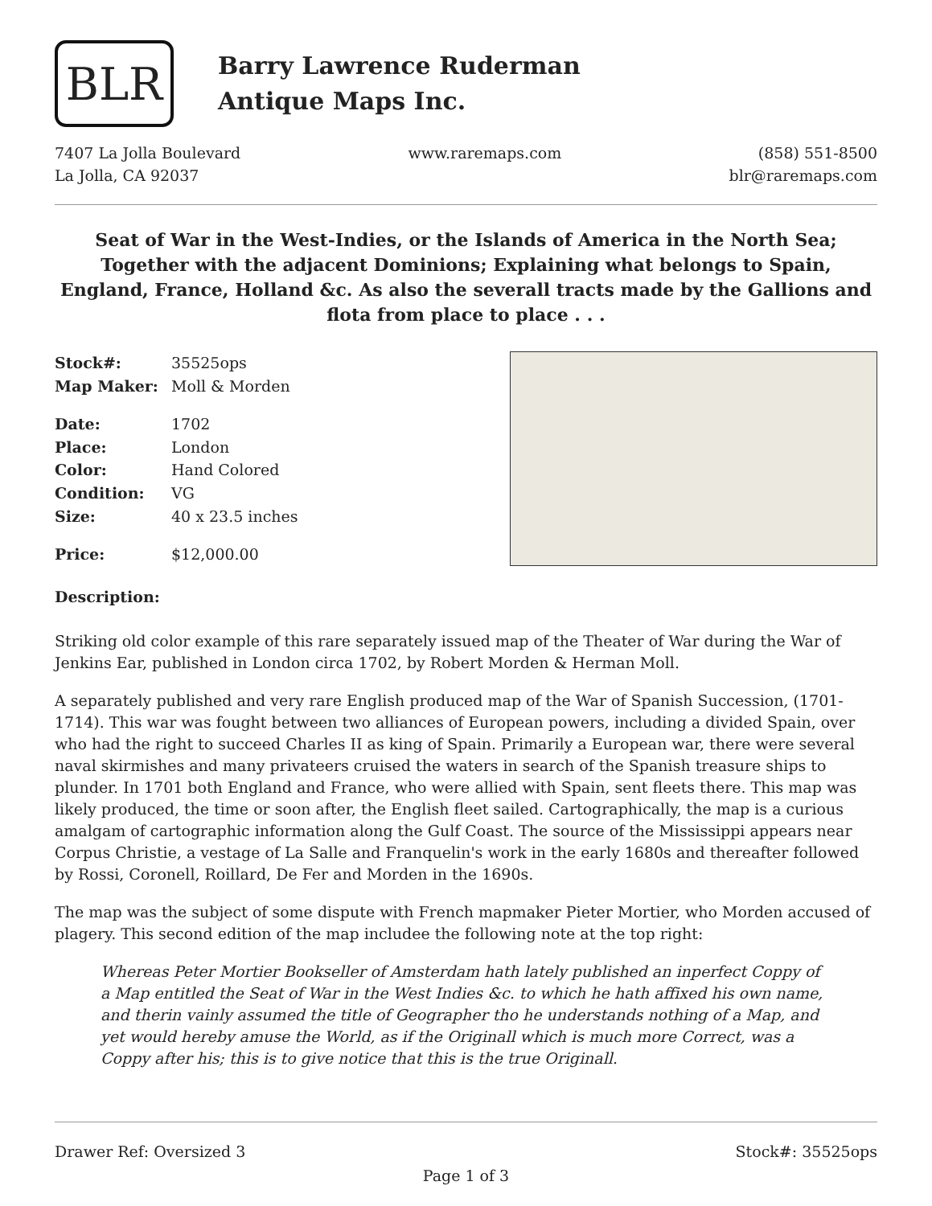BLR
Barry Lawrence Ruderman
Antique Maps Inc.
7407 La Jolla Boulevard
La Jolla, CA 92037
www.raremaps.com (858) 551-8500
blr@raremaps.com
Seat of War in the West-Indies, or the Islands of America in the North Sea; Together with the adjacent Dominions; Explaining what belongs to Spain, England, France, Holland &c. As also the severall tracts made by the Gallions and flota from place to place . . .
| Stock#: | 35525ops |
| Map Maker: | Moll & Morden |
| Date: | 1702 |
| Place: | London |
| Color: | Hand Colored |
| Condition: | VG |
| Size: | 40 x 23.5 inches |
| Price: | $12,000.00 |
Description:
Striking old color example of this rare separately issued map of the Theater of War during the War of Jenkins Ear, published in London circa 1702, by Robert Morden & Herman Moll.
A separately published and very rare English produced map of the War of Spanish Succession, (1701-1714). This war was fought between two alliances of European powers, including a divided Spain, over who had the right to succeed Charles II as king of Spain. Primarily a European war, there were several naval skirmishes and many privateers cruised the waters in search of the Spanish treasure ships to plunder. In 1701 both England and France, who were allied with Spain, sent fleets there. This map was likely produced, the time or soon after, the English fleet sailed. Cartographically, the map is a curious amalgam of cartographic information along the Gulf Coast. The source of the Mississippi appears near Corpus Christie, a vestage of La Salle and Franquelin's work in the early 1680s and thereafter followed by Rossi, Coronell, Roillard, De Fer and Morden in the 1690s.
The map was the subject of some dispute with French mapmaker Pieter Mortier, who Morden accused of plagery. This second edition of the map includee the following note at the top right:
Whereas Peter Mortier Bookseller of Amsterdam hath lately published an inperfect Coppy of a Map entitled the Seat of War in the West Indies &c. to which he hath affixed his own name, and therin vainly assumed the title of Geographer tho he understands nothing of a Map, and yet would hereby amuse the World, as if the Originall which is much more Correct, was a Coppy after his; this is to give notice that this is the true Originall.
Drawer Ref: Oversized 3 Stock#: 35525ops
Page 1 of 3